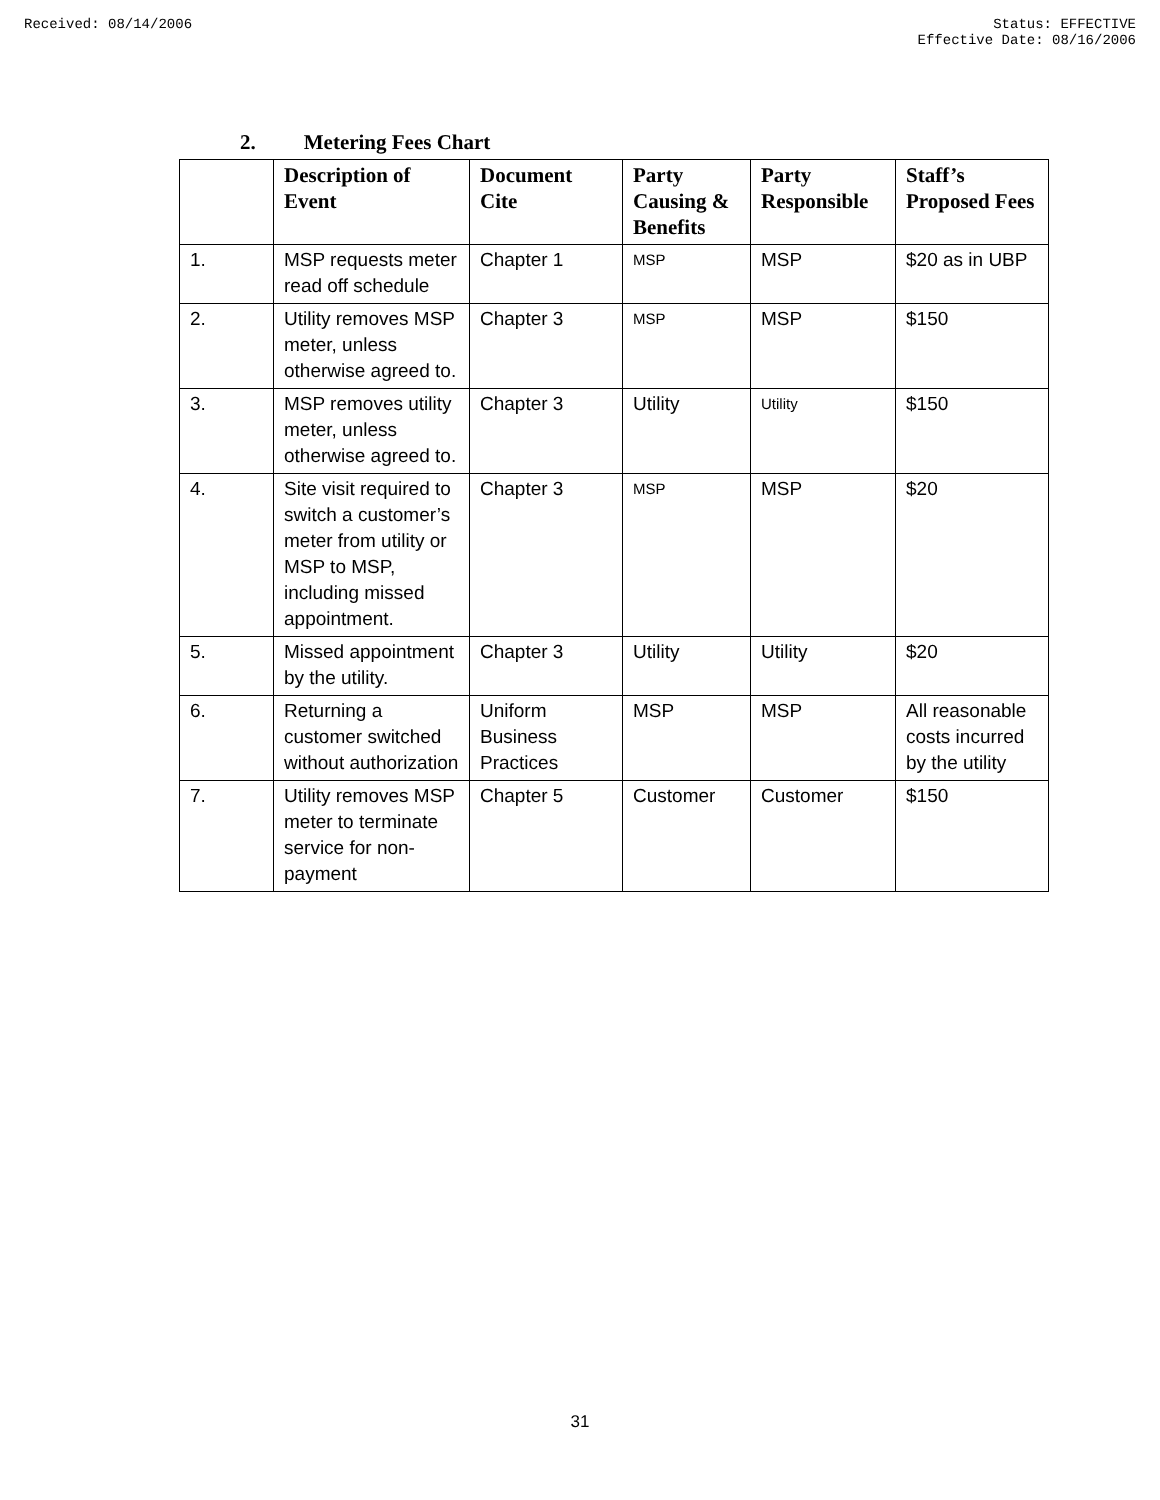Received: 08/14/2006 Status: EFFECTIVE
Effective Date: 08/16/2006
2. Metering Fees Chart
| | Description of Event | Document Cite | Party Causing & Benefits | Party Responsible | Staff’s Proposed Fees |
| --- | --- | --- | --- | --- | --- |
| 1. | MSP requests meter read off schedule | Chapter 1 | MSP | MSP | $20 as in UBP |
| 2. | Utility removes MSP meter, unless otherwise agreed to. | Chapter 3 | MSP | MSP | $150 |
| 3. | MSP removes utility meter, unless otherwise agreed to. | Chapter 3 | Utility | Utility | $150 |
| 4. | Site visit required to switch a customer’s meter from utility or MSP to MSP, including missed appointment. | Chapter 3 | MSP | MSP | $20 |
| 5. | Missed appointment by the utility. | Chapter 3 | Utility | Utility | $20 |
| 6. | Returning a customer switched without authorization | Uniform Business Practices | MSP | MSP | All reasonable costs incurred by the utility |
| 7. | Utility removes MSP meter to terminate service for non-payment | Chapter 5 | Customer | Customer | $150 |
31